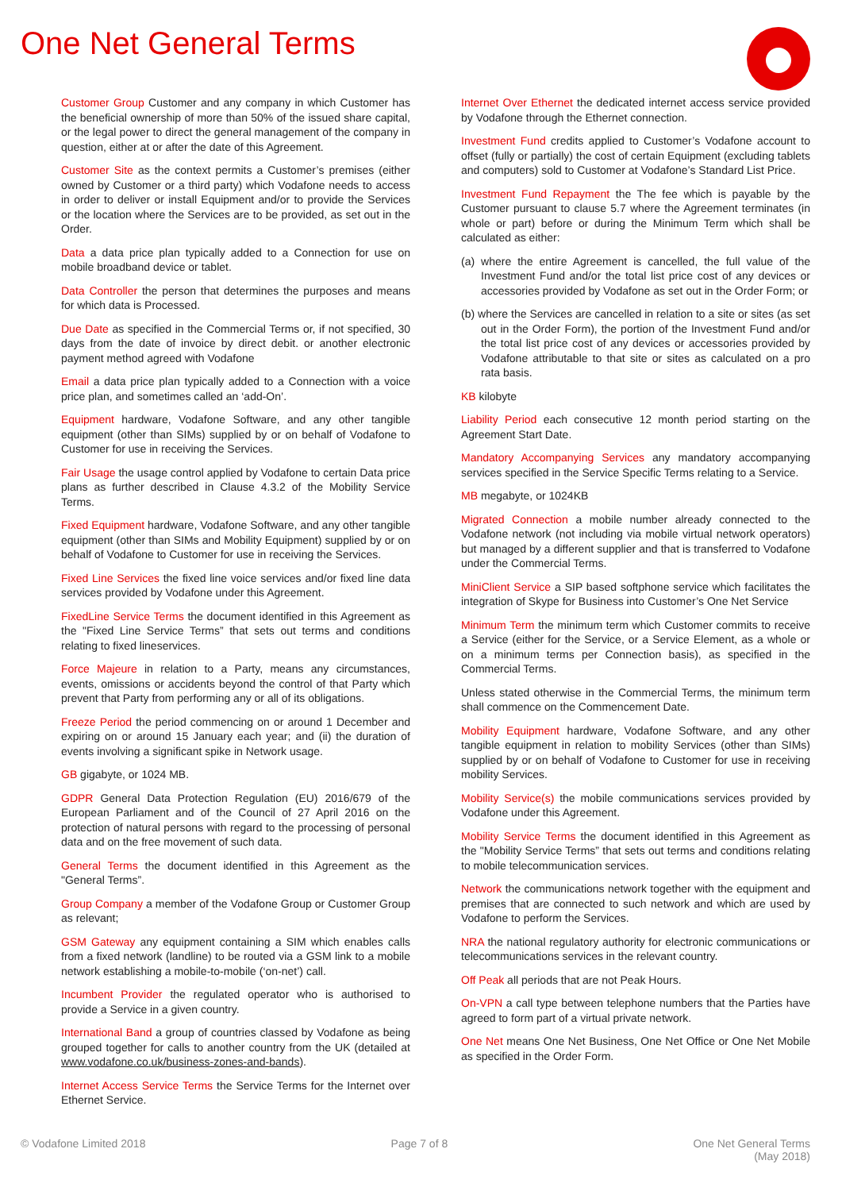One Net General Terms
Customer Group Customer and any company in which Customer has the beneficial ownership of more than 50% of the issued share capital, or the legal power to direct the general management of the company in question, either at or after the date of this Agreement.
Customer Site as the context permits a Customer’s premises (either owned by Customer or a third party) which Vodafone needs to access in order to deliver or install Equipment and/or to provide the Services or the location where the Services are to be provided, as set out in the Order.
Data a data price plan typically added to a Connection for use on mobile broadband device or tablet.
Data Controller the person that determines the purposes and means for which data is Processed.
Due Date as specified in the Commercial Terms or, if not specified, 30 days from the date of invoice by direct debit. or another electronic payment method agreed with Vodafone
Email a data price plan typically added to a Connection with a voice price plan, and sometimes called an ‘add-On’.
Equipment hardware, Vodafone Software, and any other tangible equipment (other than SIMs) supplied by or on behalf of Vodafone to Customer for use in receiving the Services.
Fair Usage the usage control applied by Vodafone to certain Data price plans as further described in Clause 4.3.2 of the Mobility Service Terms.
Fixed Equipment hardware, Vodafone Software, and any other tangible equipment (other than SIMs and Mobility Equipment) supplied by or on behalf of Vodafone to Customer for use in receiving the Services.
Fixed Line Services the fixed line voice services and/or fixed line data services provided by Vodafone under this Agreement.
FixedLine Service Terms the document identified in this Agreement as the "Fixed Line Service Terms” that sets out terms and conditions relating to fixed lineservices.
Force Majeure in relation to a Party, means any circumstances, events, omissions or accidents beyond the control of that Party which prevent that Party from performing any or all of its obligations.
Freeze Period the period commencing on or around 1 December and expiring on or around 15 January each year; and (ii) the duration of events involving a significant spike in Network usage.
GB gigabyte, or 1024 MB.
GDPR General Data Protection Regulation (EU) 2016/679 of the European Parliament and of the Council of 27 April 2016 on the protection of natural persons with regard to the processing of personal data and on the free movement of such data.
General Terms the document identified in this Agreement as the "General Terms”.
Group Company a member of the Vodafone Group or Customer Group as relevant;
GSM Gateway any equipment containing a SIM which enables calls from a fixed network (landline) to be routed via a GSM link to a mobile network establishing a mobile-to-mobile (‘on-net’) call.
Incumbent Provider the regulated operator who is authorised to provide a Service in a given country.
International Band a group of countries classed by Vodafone as being grouped together for calls to another country from the UK (detailed at www.vodafone.co.uk/business-zones-and-bands).
Internet Access Service Terms the Service Terms for the Internet over Ethernet Service.
Internet Over Ethernet the dedicated internet access service provided by Vodafone through the Ethernet connection.
Investment Fund credits applied to Customer’s Vodafone account to offset (fully or partially) the cost of certain Equipment (excluding tablets and computers) sold to Customer at Vodafone’s Standard List Price.
Investment Fund Repayment the The fee which is payable by the Customer pursuant to clause 5.7 where the Agreement terminates (in whole or part) before or during the Minimum Term which shall be calculated as either:
(a) where the entire Agreement is cancelled, the full value of the Investment Fund and/or the total list price cost of any devices or accessories provided by Vodafone as set out in the Order Form; or
(b) where the Services are cancelled in relation to a site or sites (as set out in the Order Form), the portion of the Investment Fund and/or the total list price cost of any devices or accessories provided by Vodafone attributable to that site or sites as calculated on a pro rata basis.
KB kilobyte
Liability Period each consecutive 12 month period starting on the Agreement Start Date.
Mandatory Accompanying Services any mandatory accompanying services specified in the Service Specific Terms relating to a Service.
MB megabyte, or 1024KB
Migrated Connection a mobile number already connected to the Vodafone network (not including via mobile virtual network operators) but managed by a different supplier and that is transferred to Vodafone under the Commercial Terms.
MiniClient Service a SIP based softphone service which facilitates the integration of Skype for Business into Customer’s One Net Service
Minimum Term the minimum term which Customer commits to receive a Service (either for the Service, or a Service Element, as a whole or on a minimum terms per Connection basis), as specified in the Commercial Terms.
Unless stated otherwise in the Commercial Terms, the minimum term shall commence on the Commencement Date.
Mobility Equipment hardware, Vodafone Software, and any other tangible equipment in relation to mobility Services (other than SIMs) supplied by or on behalf of Vodafone to Customer for use in receiving mobility Services.
Mobility Service(s) the mobile communications services provided by Vodafone under this Agreement.
Mobility Service Terms the document identified in this Agreement as the "Mobility Service Terms” that sets out terms and conditions relating to mobile telecommunication services.
Network the communications network together with the equipment and premises that are connected to such network and which are used by Vodafone to perform the Services.
NRA the national regulatory authority for electronic communications or telecommunications services in the relevant country.
Off Peak all periods that are not Peak Hours.
On-VPN a call type between telephone numbers that the Parties have agreed to form part of a virtual private network.
One Net means One Net Business, One Net Office or One Net Mobile as specified in the Order Form.
© Vodafone Limited 2018 Page 7 of 8 One Net General Terms
(May 2018)